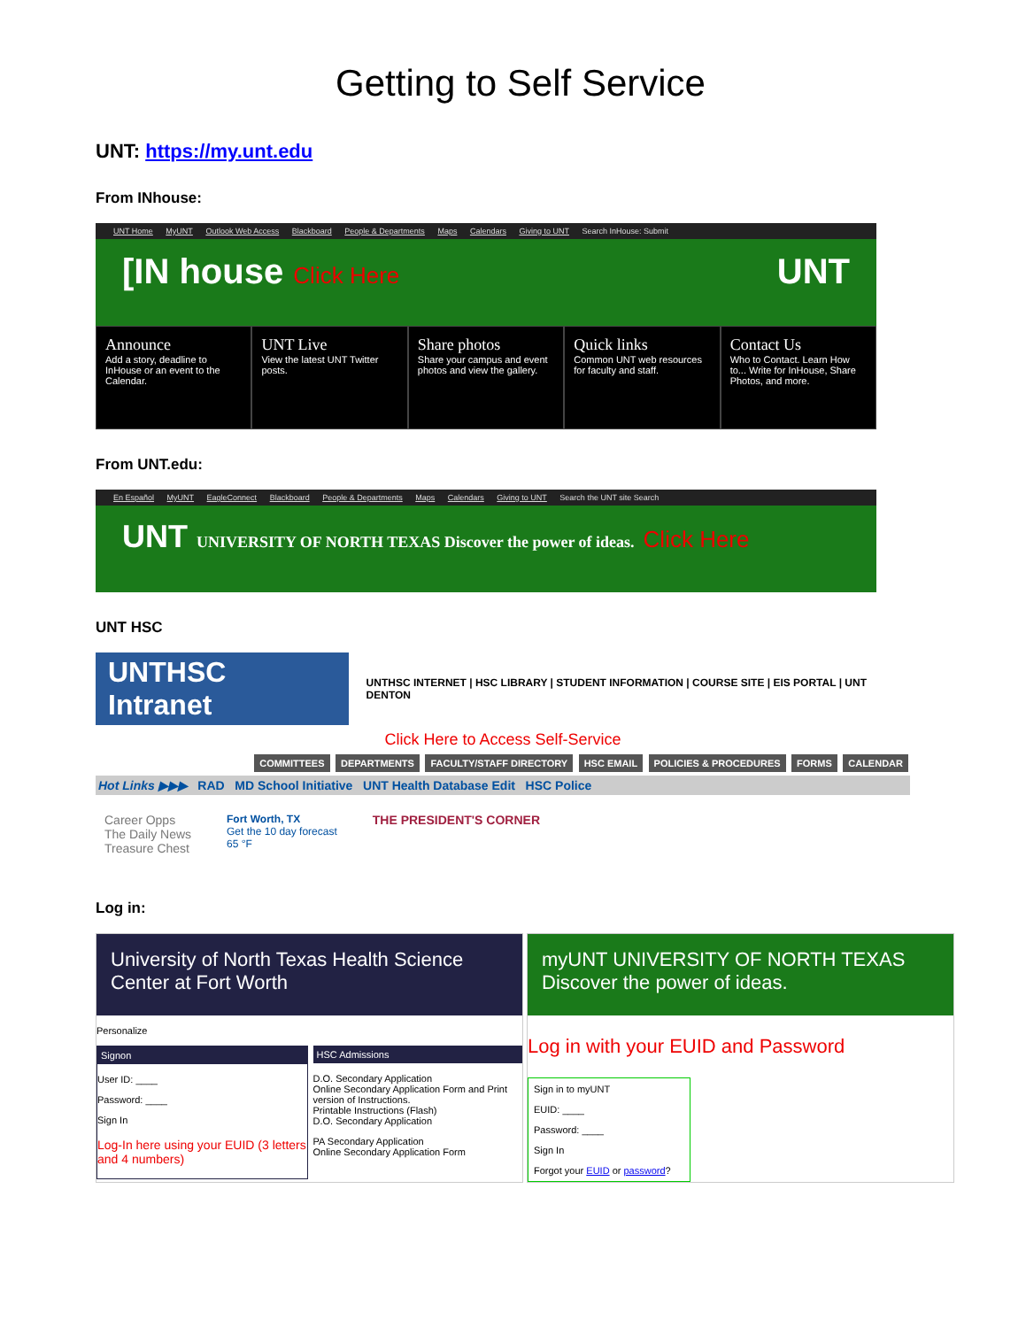Getting to Self Service
UNT: https://my.unt.edu
From INhouse:
UNT Home MyUNT Outlook Web Access Blackboard People & Departments Maps Calendars Giving to UNT Search InHouse: Submit
[IN house Click Here UNT
Announce
Add a story, deadline to InHouse or an event to the Calendar.
UNT Live
View the latest UNT Twitter posts.
Share photos
Share your campus and event photos and view the gallery.
Quick links
Common UNT web resources for faculty and staff.
Contact Us
Who to Contact. Learn How to... Write for InHouse, Share Photos, and more.
From UNT.edu:
En Español MyUNT EagleConnect Blackboard People & Departments Maps Calendars Giving to UNT Search the UNT site Search
UNT UNIVERSITY OF NORTH TEXAS Discover the power of ideas. Click Here
UNT HSC
UNTHSC Intranet
UNTHSC INTERNET | HSC LIBRARY | STUDENT INFORMATION | COURSE SITE | EIS PORTAL | UNT DENTON
Click Here to Access Self-Service
COMMITTEES DEPARTMENTS FACULTY/STAFF DIRECTORY HSC EMAIL POLICIES & PROCEDURES FORMS CALENDAR
Hot Links ▶▶▶ RAD MD School Initiative UNT Health Database Edit HSC Police
Career Opps
The Daily News
Treasure Chest
Fort Worth, TX
Get the 10 day forecast
65 °F
THE PRESIDENT'S CORNER
Log in:
University of North Texas Health Science Center at Fort Worth
Personalize
Signon
User ID: ____
Password: ____
Sign In
Log-In here using your EUID (3 letters and 4 numbers)
HSC Admissions
D.O. Secondary Application
Online Secondary Application Form and Print version of Instructions.
Printable Instructions (Flash)
D.O. Secondary Application
PA Secondary Application
Online Secondary Application Form
myUNT UNIVERSITY OF NORTH TEXAS Discover the power of ideas.
Log in with your EUID and Password
Sign in to myUNT
EUID: ____
Password: ____
Sign In
Forgot your EUID or password?